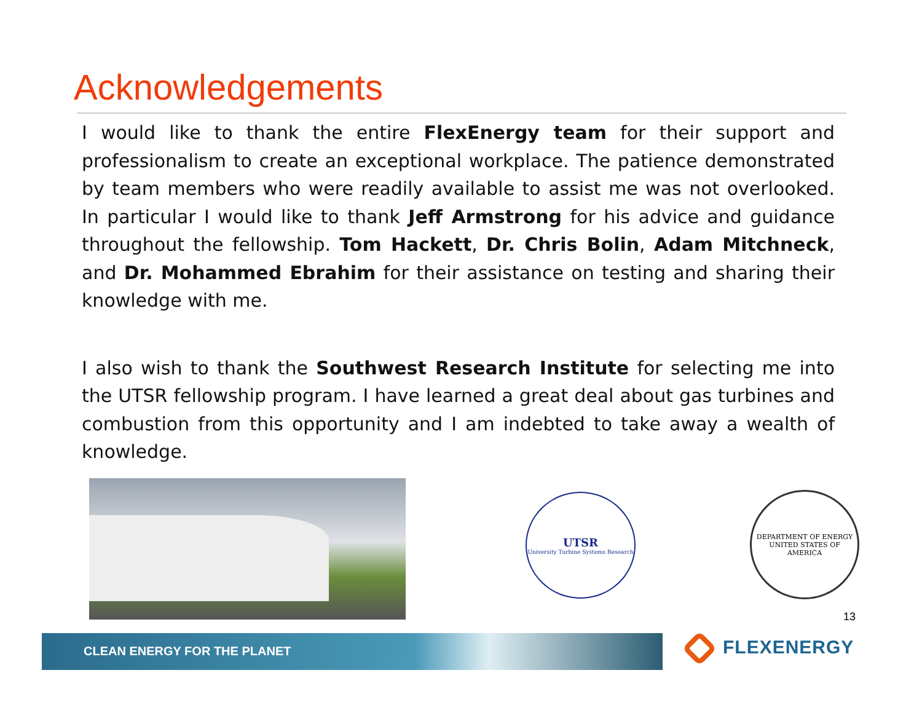Acknowledgements
I would like to thank the entire FlexEnergy team for their support and professionalism to create an exceptional workplace. The patience demonstrated by team members who were readily available to assist me was not overlooked. In particular I would like to thank Jeff Armstrong for his advice and guidance throughout the fellowship. Tom Hackett, Dr. Chris Bolin, Adam Mitchneck, and Dr. Mohammed Ebrahim for their assistance on testing and sharing their knowledge with me.
I also wish to thank the Southwest Research Institute for selecting me into the UTSR fellowship program. I have learned a great deal about gas turbines and combustion from this opportunity and I am indebted to take away a wealth of knowledge.
UTSR
University Turbine Systems Research
DEPARTMENT OF ENERGY
UNITED STATES OF AMERICA
13
CLEAN ENERGY FOR THE PLANET FLEXENERGY